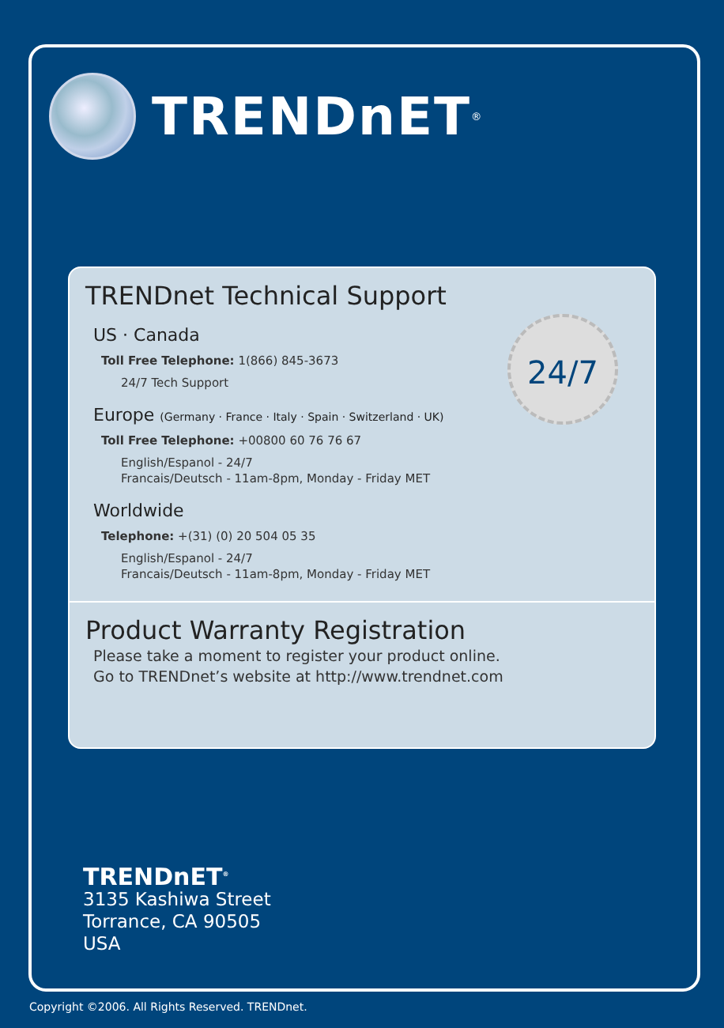TRENDnET<sup>®</sup>
TRENDnet Technical Support
24/7
US · Canada
Toll Free Telephone: 1(866) 845-3673
24/7 Tech Support
Europe (Germany · France · Italy · Spain · Switzerland · UK)
Toll Free Telephone: +00800 60 76 76 67
English/Espanol - 24/7
Francais/Deutsch - 11am-8pm, Monday - Friday MET
Worldwide
Telephone: +(31) (0) 20 504 05 35
English/Espanol - 24/7
Francais/Deutsch - 11am-8pm, Monday - Friday MET
Product Warranty Registration
Please take a moment to register your product online.
Go to TRENDnet’s website at http://www.trendnet.com
TRENDnET<sup>®</sup>
3135 Kashiwa Street
Torrance, CA 90505
USA
Copyright ©2006. All Rights Reserved. TRENDnet.